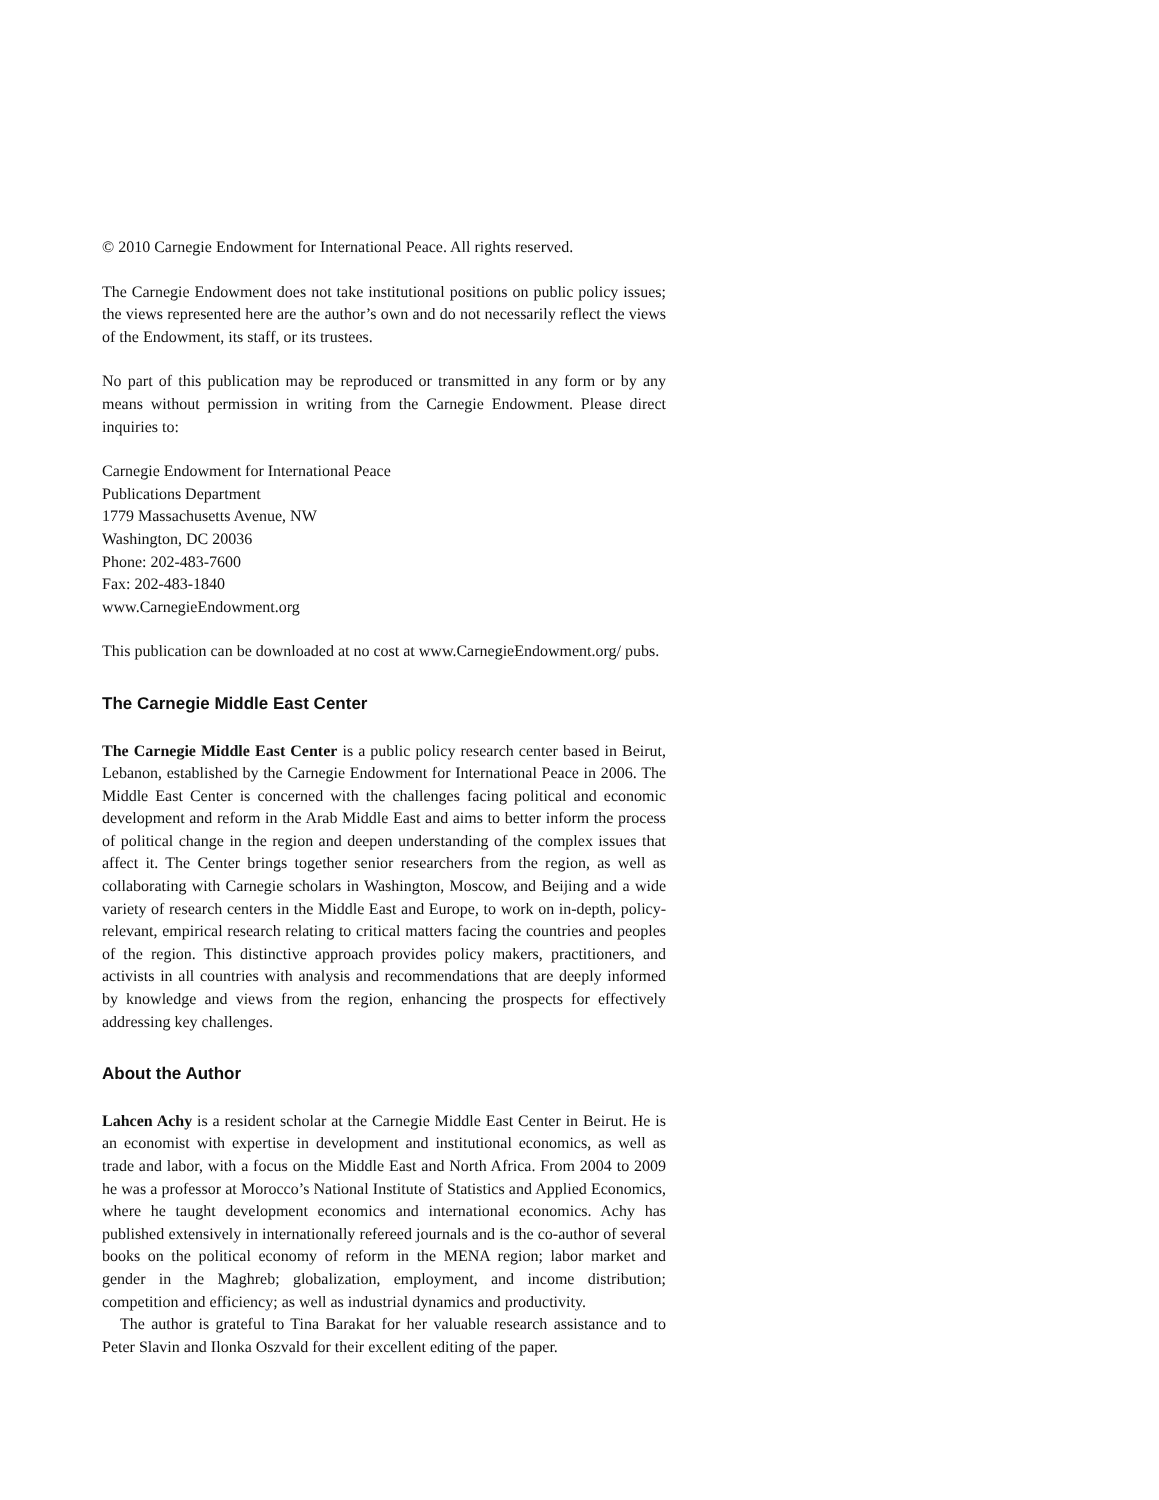© 2010 Carnegie Endowment for International Peace. All rights reserved.
The Carnegie Endowment does not take institutional positions on public policy issues; the views represented here are the author’s own and do not necessarily reflect the views of the Endowment, its staff, or its trustees.
No part of this publication may be reproduced or transmitted in any form or by any means without permission in writing from the Carnegie Endowment. Please direct inquiries to:
Carnegie Endowment for International Peace
Publications Department
1779 Massachusetts Avenue, NW
Washington, DC 20036
Phone: 202-483-7600
Fax: 202-483-1840
www.CarnegieEndowment.org
This publication can be downloaded at no cost at www.CarnegieEndowment.org/ pubs.
The Carnegie Middle East Center
The Carnegie Middle East Center is a public policy research center based in Beirut, Lebanon, established by the Carnegie Endowment for International Peace in 2006. The Middle East Center is concerned with the challenges facing political and economic development and reform in the Arab Middle East and aims to better inform the process of political change in the region and deepen understanding of the complex issues that affect it. The Center brings together senior researchers from the region, as well as collaborating with Carnegie scholars in Washington, Moscow, and Beijing and a wide variety of research centers in the Middle East and Europe, to work on in-depth, policy-relevant, empirical research relating to critical matters facing the countries and peoples of the region. This distinctive approach provides policy makers, practitioners, and activists in all countries with analysis and recommendations that are deeply informed by knowledge and views from the region, enhancing the prospects for effectively addressing key challenges.
About the Author
Lahcen Achy is a resident scholar at the Carnegie Middle East Center in Beirut. He is an economist with expertise in development and institutional economics, as well as trade and labor, with a focus on the Middle East and North Africa. From 2004 to 2009 he was a professor at Morocco’s National Institute of Statistics and Applied Economics, where he taught development economics and international economics. Achy has published extensively in internationally refereed journals and is the co-author of several books on the political economy of reform in the MENA region; labor market and gender in the Maghreb; globalization, employment, and income distribution; competition and efficiency; as well as industrial dynamics and productivity.
The author is grateful to Tina Barakat for her valuable research assistance and to Peter Slavin and Ilonka Oszvald for their excellent editing of the paper.